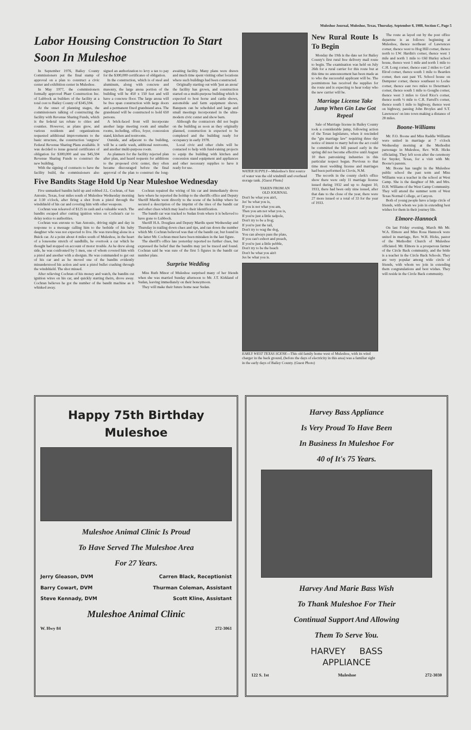Muleshoe Journal, Muleshoe, Texas, Thursday, September 8, 1988, Section C, Page 5
Labor Housing Construction To Start Soon In Muleshoe
In September 1976, Bailey County Commissioners put the final stamp of approval on a plan to construct a civic center and exhibition center in Muleshoe.
In May 1977, the commissioners formally approved Pharr Construction Inc. of Lubbock as builders of the facility at a total cost to Bailey County of $345,594.
At the onset of planning stages, the commissioners talking of constructing the facility with Revenue Sharing Funds, which is the federal tax rebate to cities and counties. However, as plans grew, and various residents and organizations requested additional improvements to the basic structure, the construction 'outgrew' Federal Revenue Sharing Plans available. It was decided to issue general certificates of obligation for $300,000 and use $45,594 Revenue Sharing Funds to construct the new building.
With the signing of contracts to have the facility build, the commissioners also signed an authorization to levy a tax to pay for the $300,000 certificates of obligation.
In the construction, which is of steel and aluminum, along with concrete and masonry, the large arena portion of the building will be 450 x 150 feet and will have a concrete floor. The large arena will be free span construction with large doors and a permanent fixed grandstand area. The grandstand will be constructed to hold 650 persons.
A brick-faced front will incorporate another large meeting room and smaller rooms, including, office, foyer, concession stand, kitchen and restrooms.
Outside, and adjacent to the building, will be a cattle wash, addtional restrooms, and another multi-purpose room.
As planners for the facility rejected plan after plan, and heard requests for additions to the proposed civic center, they often became discouraged before the final approval of the plan to construct the long-awaiting facility. Many plans were drawn and much time spent visiting other locations where such buildings had been constructed.
Originally starting out with 'just an arena' the facility has grown, and construction started on a multi-purpose building which is expected to host horse and cattle shows, automobile and farm equipment shows. Banquets can be scheduled and large and small meetings incorporated in the ultra-modern civic center and show barn.
Although the contractors did not begin on the building as soon as they originally planned, construction is expected to be completed and the building ready for occupancy in early 1978.
Local civic and other clubs will be contacted to help with fund-raising projects to equip the building with kitchen and concession stand equipment and appliances and other necessary supplies to have it ready for use.
Five Bandits Stage Hold Up Near Muleshoe Wednesday
Five unmasked bandits held up and robbed J.L. Cochran, of San Antonio, Texas, four miles south of Muleshoe Wednesday morning at 1:30 o'clock, after firing a shot from a pistol through the windshield of his car and covering him with other weapons.
Cochran was releaved of $125 in cash and a valuable watch. The bandits escaped after cutting ignition wires on Cochran's car to delay notice to authorities.
Cochran was enroute to San Antonio, driving night and day in response to a message calling him to the bedside of his baby daughter who was not expected to live. He was traveling alone in a Buick car. At a point about 4 miles south of Muleshoe, in the heart of a lonesome stretch of sandhills, he overtook a car which he thought had stopped on account of motor trouble. As he drew along side, he was confronted by 5 men, one of whom covered him with a pistol and another with a shotgun. He was commanded to get out of his car and as he moved one of the bandits evidently misunderstood his action and sent a pistol bullet crashing through the windshield. The shot missed.
After relieving Cochran of his money and watch, the bandits cut ignition wires on his car, and quickly starting theirs, drove away. Cochran believes he got the number of the bandit machine as it whisked away.
Cochran repaired the wiring of his car and immediately drove here where he reported the holdup to the sheriffs office and Deputy Sheriff Mardis went directly to the scene of the holdup where he secured a description of the imprint of the tires of the bandit car and other clues which may lead to their identification.
The bandit car was tracked to Sudan from where it is believed to have gone to Lubbock.
Sheriff H.A. Douglass and Deputy Mardis spent Wednesday and Thursday in trailing down clues and tips, and ran down the number which Mr. Cochran believed was that of the bandit car, but found in the latter Mr. Cochran must have been mistaken in the last figure.
The sheriff's office late yesterday reported no further clues, but expressed the belief that the bandits may yet be traced and found. Cochran said he was sure of the first 5 figures in the bandit car number plate.
Surprise Wedding
Miss Ruth Minor of Muleshoe surprised many of her friends when she was married Sunday afternoon to Mr. J.T. Kirkland of Sudan, leaving immediately on their honeymoon.
They will make their future home near Sudan.
WATER SUPPLY---Muleshoe's first source of water was the old windmill and overhead storage tank. [Guest Photo]
TAKEN FROM AN
OLD JOURNAL
Don't be what you ain't,
Jes' be what you is,
If you is not what you am,
Then you am not what you is,
If you're just a little tadpole,
Don't try to be a frog;
If you're just the tail,
Don't try to wag the dog,
You can always pass the plate,
If you can't exhort and preach,
If you're just a little pebble,
Don't try to be the beach
Don't be what you ain't
Jes be what you is.
New Rural Route Is To Begin
Monday the 19th is the date set for Bailey County's first rural free delivery mail route to begin. The examination was held on July 26th for a rural carrier for this route but at this time no announcement has been made as to who the successful applicant will be. The postmistress has received the supplies for the route and is expecting to hear today who the new carrier will be.
Marriage License Take Jump When Gin Law Got Repeal
Sale of Marriage license in Bailey County took a considerable jump, following action of the Texas legislature, when it rescinded the "gin marriage law" requiring three day notice of intent to marry before the act could be committed the bill passed early in the spring did not become effective until August 10 then patronizing industries in this particular respect began. Previous to that time most wedding license and marriages had been performed in Clovis, N.M.
The records in the county clerk's office show there were only 11 marriage license issued during 1932 and up to August 10, 1933, there had been only nine issued, after that date to the close of the year, there were 27 more issued or a total of 33 for the year of 1933.
EARLY WEST TEXAS SCENE---This old family home west of Muleshoe, with its wind charger in the back ground, (before the days of electricity in this area) was a familiar sight in the early days of Bailey County. (Guest Photo)
The route as layed out by the post office departme is as follows: beginning at Muleshoe, thence northeast of Lawrences corner, thence west to Hog Hill corner, thence north to I.W. Hardin's corner, thence west 1 mile and north 1 mile to Old Hurley school house, thence west 1 mile and north 1 mile to C.H. Long corner, thence east 2 miles to Carl Elrod corner, thence south 1 mile to Bearden corner, then east past YL School house on Dempster corner, thence southeast to Locke corner, thence east two miles to Determan's corner, thence south 1 mile to Goughs corner, thence west 3 miles to Gred Rice's corner, thence north ½ mile to C.R. Farrell's corner, thence south 1 mile to highway, thence west on highway, passing John Broyles and S.T. Lawrences' on into town making a distance of 28 miles.
Boone-Williams
Mr. F.O. Boone and Miss Raddie Williams were united in marriage at 7 o'clock Wednesday morning at the Methodist parsonage in Muleshoe, Rev. W.B. Hicks officiating. They left soon after the ceremony for Snyder, Texas, for a visit with Mr. Boone's parents.
Mr. Boone has taught in the Muleshoe public school the past term and Miss Williams was a teacher in the school at West Camp. She is the daughter of Mr. and Mrs. D.H. Williams of the West Camp Community. They will attend the summer term of West Texas Normal College, at Canyon.
Both of young people have a large circle of friends, with whom we join in extending best wishes for them in their journey life.
Elmore-Hannock
On last Friday evening, March 8th Mr. W.A. Elmore and Miss Rosa Hannock were united in marriage, Rev. W.R. Hicks, pastor of the Methodist Church of Muleshoe officiated. Mr. Elmore is a prosperous farmer of the Circle Back community, and the bride is a teacher in the Circle Back Schools. They are very popular among wide circle of friends, with whom we join in extending them congratulations and best wishes. They will reside in the Circle Back community.
Happy 75th Birthday
Muleshoe
Muleshoe Animal Clinic Is Proud
To Have Served The Muleshoe Area
For 27 Years.
Jerry Gleason, DVM Carren Black, Receptionist
Barry Cowart, DVM Thurman Coleman, Assistant
Steve Kennady, DVM Scott Kline, Assistant
Muleshoe Animal Clinic
W. Hwy 84 272-3061
Harvey Bass Appliance
Is Very Proud To Have Been
In Business In Muleshoe For
40 of It's 75 Years.
Harvey And Marie Bass Wish
To Thank Muleshoe For Their
Continual Support And Allowing
Them To Serve You.
HARVEY BASS
APPLIANCE
122 S. 1st Muleshoe 272-3030